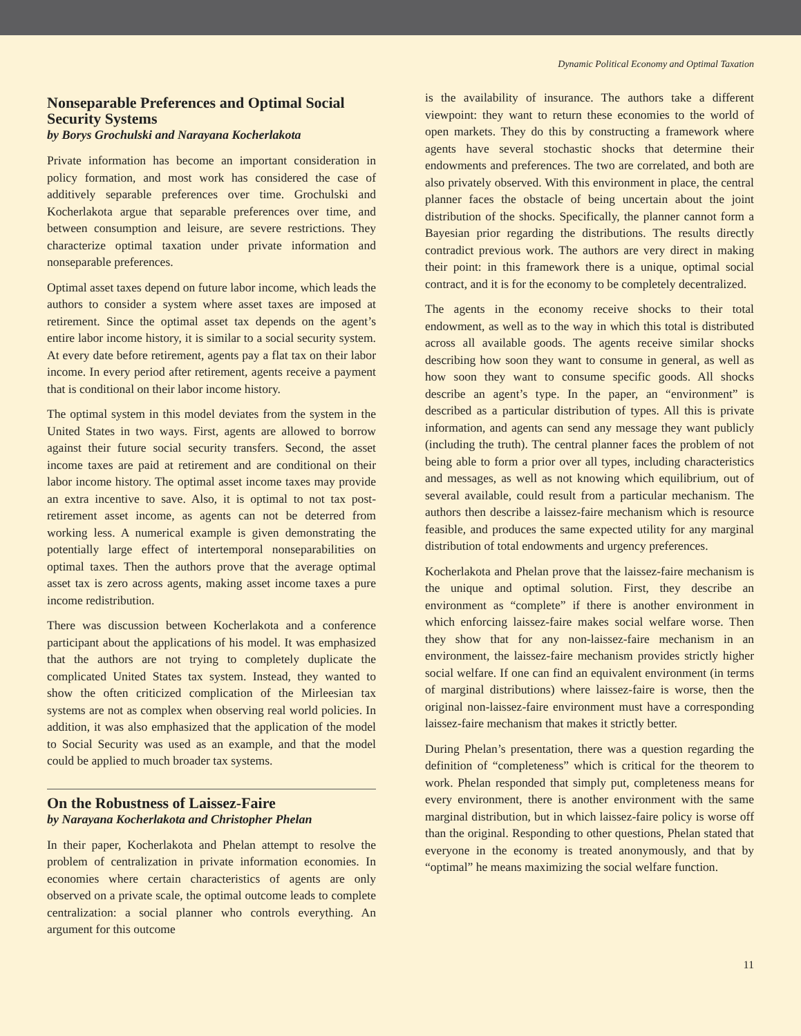Dynamic Political Economy and Optimal Taxation
Nonseparable Preferences and Optimal Social Security Systems
by Borys Grochulski and Narayana Kocherlakota
Private information has become an important consideration in policy formation, and most work has considered the case of additively separable preferences over time. Grochulski and Kocherlakota argue that separable preferences over time, and between consumption and leisure, are severe restrictions. They characterize optimal taxation under private information and nonseparable preferences.
Optimal asset taxes depend on future labor income, which leads the authors to consider a system where asset taxes are imposed at retirement. Since the optimal asset tax depends on the agent’s entire labor income history, it is similar to a social security system. At every date before retirement, agents pay a flat tax on their labor income. In every period after retirement, agents receive a payment that is conditional on their labor income history.
The optimal system in this model deviates from the system in the United States in two ways. First, agents are allowed to borrow against their future social security transfers. Second, the asset income taxes are paid at retirement and are conditional on their labor income history. The optimal asset income taxes may provide an extra incentive to save. Also, it is optimal to not tax post-retirement asset income, as agents can not be deterred from working less. A numerical example is given demonstrating the potentially large effect of intertemporal nonseparabilities on optimal taxes. Then the authors prove that the average optimal asset tax is zero across agents, making asset income taxes a pure income redistribution.
There was discussion between Kocherlakota and a conference participant about the applications of his model. It was emphasized that the authors are not trying to completely duplicate the complicated United States tax system. Instead, they wanted to show the often criticized complication of the Mirleesian tax systems are not as complex when observing real world policies. In addition, it was also emphasized that the application of the model to Social Security was used as an example, and that the model could be applied to much broader tax systems.
On the Robustness of Laissez-Faire
by Narayana Kocherlakota and Christopher Phelan
In their paper, Kocherlakota and Phelan attempt to resolve the problem of centralization in private information economies. In economies where certain characteristics of agents are only observed on a private scale, the optimal outcome leads to complete centralization: a social planner who controls everything. An argument for this outcome
is the availability of insurance. The authors take a different viewpoint: they want to return these economies to the world of open markets. They do this by constructing a framework where agents have several stochastic shocks that determine their endowments and preferences. The two are correlated, and both are also privately observed. With this environment in place, the central planner faces the obstacle of being uncertain about the joint distribution of the shocks. Specifically, the planner cannot form a Bayesian prior regarding the distributions. The results directly contradict previous work. The authors are very direct in making their point: in this framework there is a unique, optimal social contract, and it is for the economy to be completely decentralized.
The agents in the economy receive shocks to their total endowment, as well as to the way in which this total is distributed across all available goods. The agents receive similar shocks describing how soon they want to consume in general, as well as how soon they want to consume specific goods. All shocks describe an agent’s type. In the paper, an “environment” is described as a particular distribution of types. All this is private information, and agents can send any message they want publicly (including the truth). The central planner faces the problem of not being able to form a prior over all types, including characteristics and messages, as well as not knowing which equilibrium, out of several available, could result from a particular mechanism. The authors then describe a laissez-faire mechanism which is resource feasible, and produces the same expected utility for any marginal distribution of total endowments and urgency preferences.
Kocherlakota and Phelan prove that the laissez-faire mechanism is the unique and optimal solution. First, they describe an environment as “complete” if there is another environment in which enforcing laissez-faire makes social welfare worse. Then they show that for any non-laissez-faire mechanism in an environment, the laissez-faire mechanism provides strictly higher social welfare. If one can find an equivalent environment (in terms of marginal distributions) where laissez-faire is worse, then the original non-laissez-faire environment must have a corresponding laissez-faire mechanism that makes it strictly better.
During Phelan’s presentation, there was a question regarding the definition of “completeness” which is critical for the theorem to work. Phelan responded that simply put, completeness means for every environment, there is another environment with the same marginal distribution, but in which laissez-faire policy is worse off than the original. Responding to other questions, Phelan stated that everyone in the economy is treated anonymously, and that by “optimal” he means maximizing the social welfare function.
11